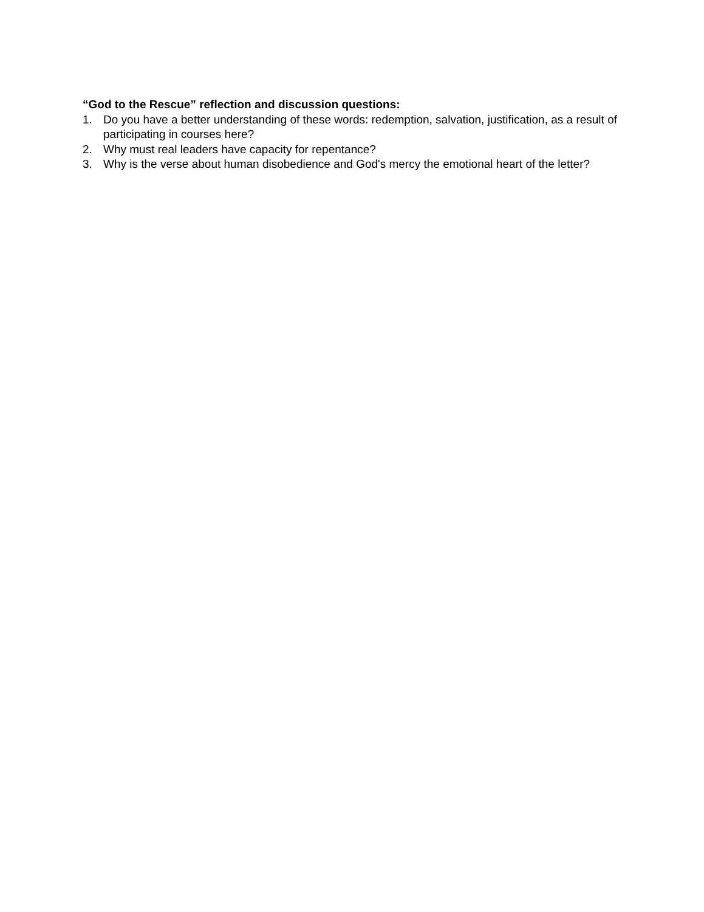“God to the Rescue” reflection and discussion questions:
1. Do you have a better understanding of these words: redemption, salvation, justification, as a result of participating in courses here?
2. Why must real leaders have capacity for repentance?
3. Why is the verse about human disobedience and God's mercy the emotional heart of the letter?